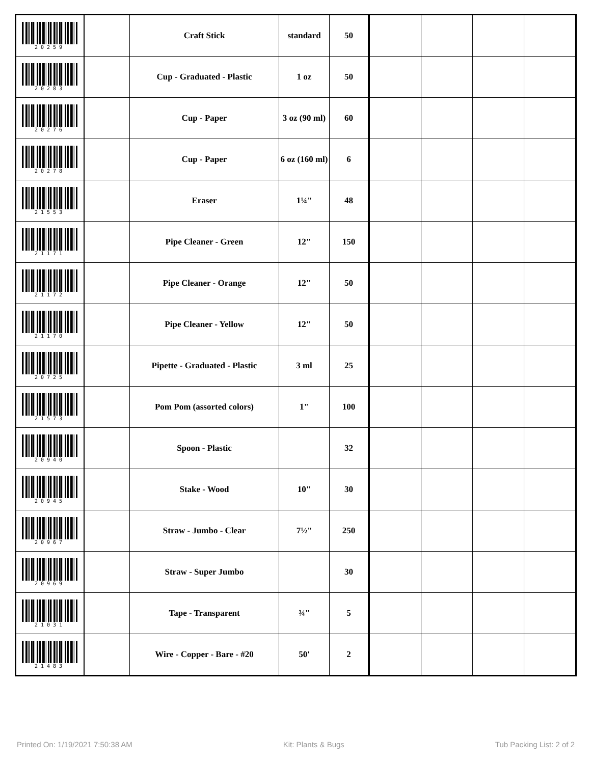| 20259 | | Craft Stick | standard | 50 | | | | |
| 20283 | | Cup - Graduated - Plastic | 1 oz | 50 | | | | |
| 20276 | | Cup - Paper | 3 oz (90 ml) | 60 | | | | |
| 20278 | | Cup - Paper | 6 oz (160 ml) | 6 | | | | |
| 21553 | | Eraser | 1¼" | 48 | | | | |
| 21171 | | Pipe Cleaner - Green | 12" | 150 | | | | |
| 21172 | | Pipe Cleaner - Orange | 12" | 50 | | | | |
| 21170 | | Pipe Cleaner - Yellow | 12" | 50 | | | | |
| 20725 | | Pipette - Graduated - Plastic | 3 ml | 25 | | | | |
| 21573 | | Pom Pom (assorted colors) | 1" | 100 | | | | |
| 20940 | | Spoon - Plastic | | 32 | | | | |
| 20945 | | Stake - Wood | 10" | 30 | | | | |
| 20967 | | Straw - Jumbo - Clear | 7½" | 250 | | | | |
| 20969 | | Straw - Super Jumbo | | 30 | | | | |
| 21031 | | Tape - Transparent | ¾" | 5 | | | | |
| 21483 | | Wire - Copper - Bare - #20 | 50' | 2 | | | | |
Printed On: 1/19/2021 7:50:38 AM Kit: Plants & Bugs Tub Packing List: 2 of 2